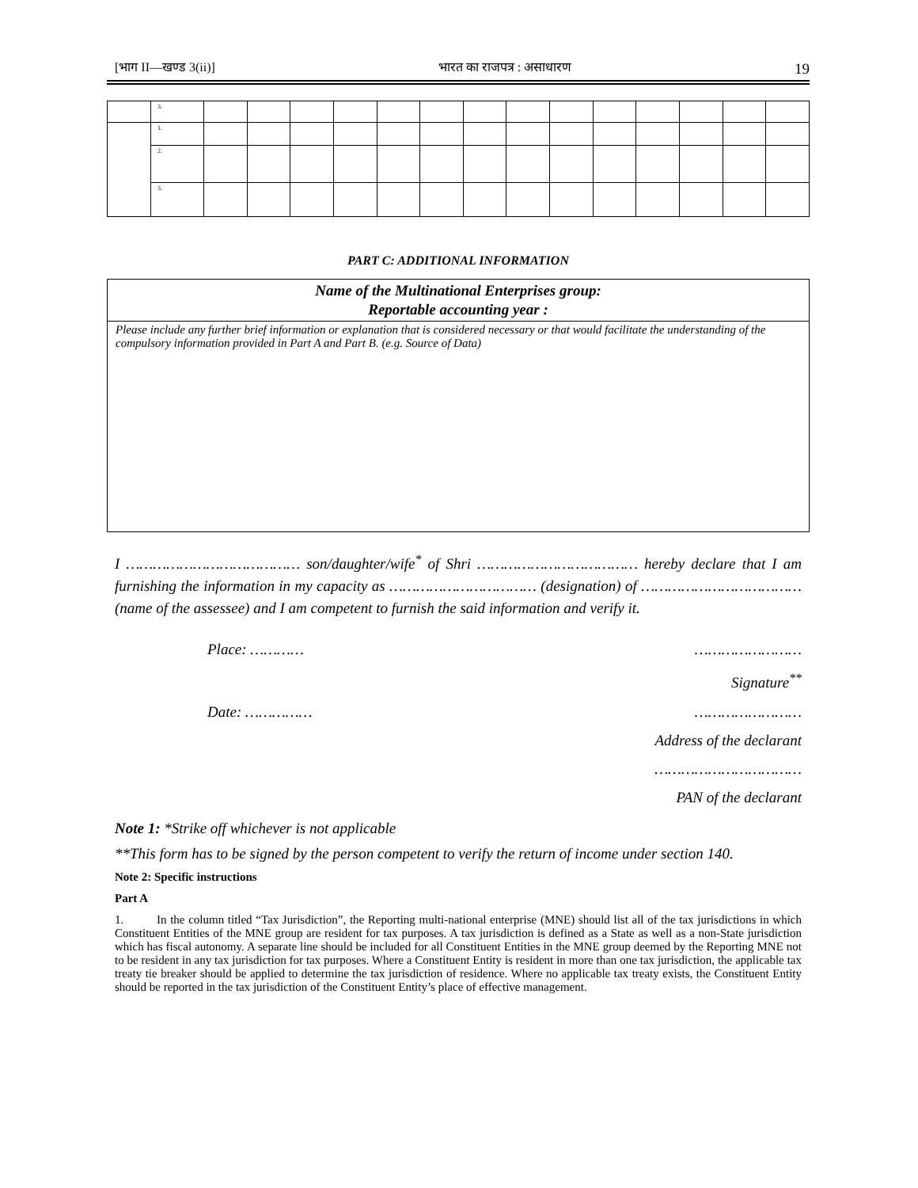[भाग II—खण्ड 3(ii)] भारत का राजपत्र : असाधारण 19
| | 3. | | | | | | | | | | | | | | |
| | 1. | | | | | | | | | | | | | | |
| | 2. | | | | | | | | | | | | | | |
| | 3. | | | | | | | | | | | | | | |
PART C: ADDITIONAL INFORMATION
Name of the Multinational Enterprises group:
Reportable accounting year :
Please include any further brief information or explanation that is considered necessary or that would facilitate the understanding of the compulsory information provided in Part A and Part B. (e.g. Source of Data)
I ………………………………… son/daughter/wife<sup>*</sup> of Shri ……………………………… hereby declare that I am furnishing the information in my capacity as …………………………… (designation) of ………………………………(name of the assessee) and I am competent to furnish the said information and verify it.
Place: ………… ……………………
Signature<sup>**</sup>
Date: …………… ……………………
Address of the declarant
……………………………
PAN of the declarant
Note 1: *Strike off whichever is not applicable
**This form has to be signed by the person competent to verify the return of income under section 140.
Note 2: Specific instructions
Part A
1. In the column titled “Tax Jurisdiction”, the Reporting multi-national enterprise (MNE) should list all of the tax jurisdictions in which Constituent Entities of the MNE group are resident for tax purposes. A tax jurisdiction is defined as a State as well as a non-State jurisdiction which has fiscal autonomy. A separate line should be included for all Constituent Entities in the MNE group deemed by the Reporting MNE not to be resident in any tax jurisdiction for tax purposes. Where a Constituent Entity is resident in more than one tax jurisdiction, the applicable tax treaty tie breaker should be applied to determine the tax jurisdiction of residence. Where no applicable tax treaty exists, the Constituent Entity should be reported in the tax jurisdiction of the Constituent Entity’s place of effective management.